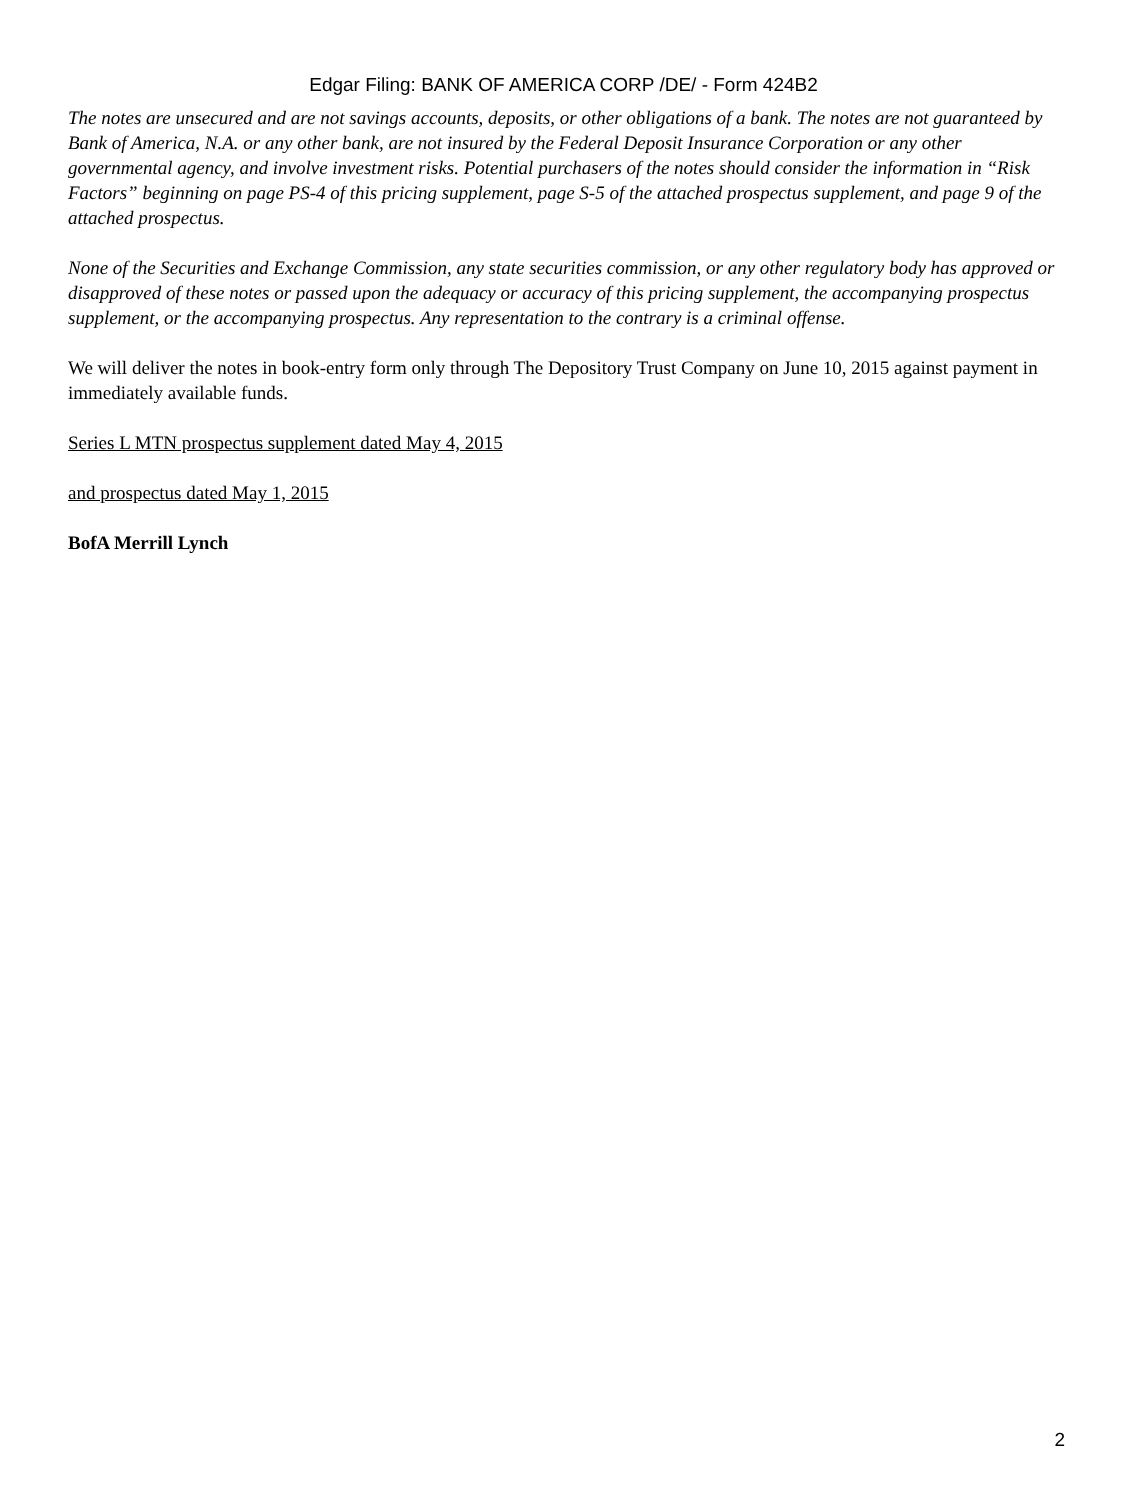Edgar Filing: BANK OF AMERICA CORP /DE/ - Form 424B2
The notes are unsecured and are not savings accounts, deposits, or other obligations of a bank. The notes are not guaranteed by Bank of America, N.A. or any other bank, are not insured by the Federal Deposit Insurance Corporation or any other governmental agency, and involve investment risks. Potential purchasers of the notes should consider the information in “Risk Factors” beginning on page PS-4 of this pricing supplement, page S-5 of the attached prospectus supplement, and page 9 of the attached prospectus.
None of the Securities and Exchange Commission, any state securities commission, or any other regulatory body has approved or disapproved of these notes or passed upon the adequacy or accuracy of this pricing supplement, the accompanying prospectus supplement, or the accompanying prospectus. Any representation to the contrary is a criminal offense.
We will deliver the notes in book-entry form only through The Depository Trust Company on June 10, 2015 against payment in immediately available funds.
Series L MTN prospectus supplement dated May 4, 2015
and prospectus dated May 1, 2015
BofA Merrill Lynch
2